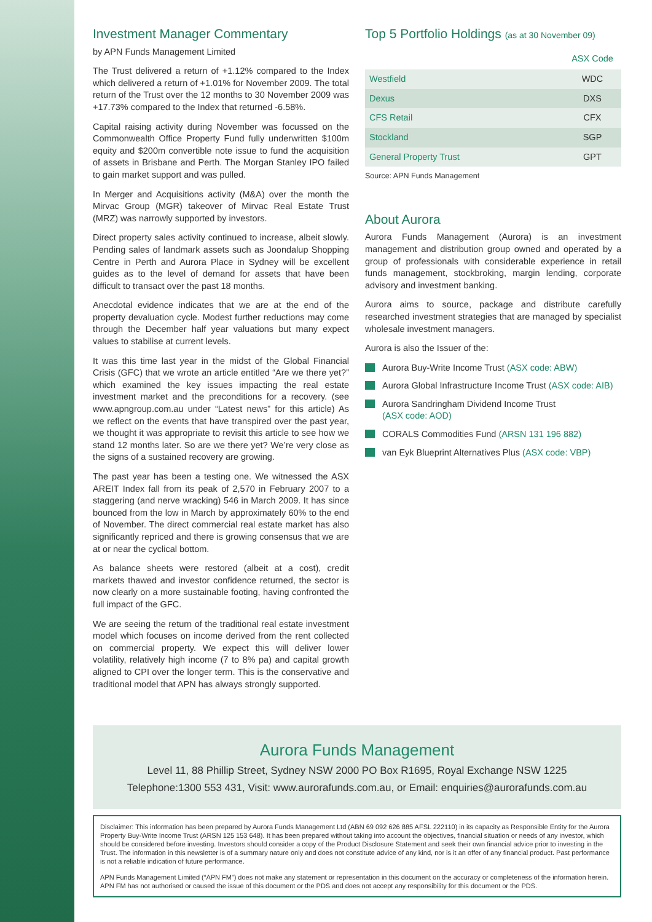Investment Manager Commentary
by APN Funds Management Limited
The Trust delivered a return of +1.12% compared to the Index which delivered a return of +1.01% for November 2009. The total return of the Trust over the 12 months to 30 November 2009 was +17.73% compared to the Index that returned -6.58%.
Capital raising activity during November was focussed on the Commonwealth Office Property Fund fully underwritten $100m equity and $200m convertible note issue to fund the acquisition of assets in Brisbane and Perth. The Morgan Stanley IPO failed to gain market support and was pulled.
In Merger and Acquisitions activity (M&A) over the month the Mirvac Group (MGR) takeover of Mirvac Real Estate Trust (MRZ) was narrowly supported by investors.
Direct property sales activity continued to increase, albeit slowly. Pending sales of landmark assets such as Joondalup Shopping Centre in Perth and Aurora Place in Sydney will be excellent guides as to the level of demand for assets that have been difficult to transact over the past 18 months.
Anecdotal evidence indicates that we are at the end of the property devaluation cycle. Modest further reductions may come through the December half year valuations but many expect values to stabilise at current levels.
It was this time last year in the midst of the Global Financial Crisis (GFC) that we wrote an article entitled “Are we there yet?” which examined the key issues impacting the real estate investment market and the preconditions for a recovery. (see www.apngroup.com.au under “Latest news” for this article) As we reflect on the events that have transpired over the past year, we thought it was appropriate to revisit this article to see how we stand 12 months later. So are we there yet? We’re very close as the signs of a sustained recovery are growing.
The past year has been a testing one. We witnessed the ASX AREIT Index fall from its peak of 2,570 in February 2007 to a staggering (and nerve wracking) 546 in March 2009. It has since bounced from the low in March by approximately 60% to the end of November. The direct commercial real estate market has also significantly repriced and there is growing consensus that we are at or near the cyclical bottom.
As balance sheets were restored (albeit at a cost), credit markets thawed and investor confidence returned, the sector is now clearly on a more sustainable footing, having confronted the full impact of the GFC.
We are seeing the return of the traditional real estate investment model which focuses on income derived from the rent collected on commercial property. We expect this will deliver lower volatility, relatively high income (7 to 8% pa) and capital growth aligned to CPI over the longer term. This is the conservative and traditional model that APN has always strongly supported.
Top 5 Portfolio Holdings (as at 30 November 09)
| | ASX Code |
| --- | --- |
| Westfield | WDC |
| Dexus | DXS |
| CFS Retail | CFX |
| Stockland | SGP |
| General Property Trust | GPT |
Source: APN Funds Management
About Aurora
Aurora Funds Management (Aurora) is an investment management and distribution group owned and operated by a group of professionals with considerable experience in retail funds management, stockbroking, margin lending, corporate advisory and investment banking.
Aurora aims to source, package and distribute carefully researched investment strategies that are managed by specialist wholesale investment managers.
Aurora is also the Issuer of the:
Aurora Buy-Write Income Trust (ASX code: ABW)
Aurora Global Infrastructure Income Trust (ASX code: AIB)
Aurora Sandringham Dividend Income Trust
(ASX code: AOD)
CORALS Commodities Fund (ARSN 131 196 882)
van Eyk Blueprint Alternatives Plus (ASX code: VBP)
Aurora Funds Management
Level 11, 88 Phillip Street, Sydney NSW 2000 PO Box R1695, Royal Exchange NSW 1225
Telephone:1300 553 431, Visit: www.aurorafunds.com.au, or Email: enquiries@aurorafunds.com.au
Disclaimer: This information has been prepared by Aurora Funds Management Ltd (ABN 69 092 626 885 AFSL 222110) in its capacity as Responsible Entity for the Aurora Property Buy-Write Income Trust (ARSN 125 153 648). It has been prepared without taking into account the objectives, financial situation or needs of any investor, which should be considered before investing. Investors should consider a copy of the Product Disclosure Statement and seek their own financial advice prior to investing in the Trust. The information in this newsletter is of a summary nature only and does not constitute advice of any kind, nor is it an offer of any financial product. Past performance is not a reliable indication of future performance.
APN Funds Management Limited (“APN FM”) does not make any statement or representation in this document on the accuracy or completeness of the information herein. APN FM has not authorised or caused the issue of this document or the PDS and does not accept any responsibility for this document or the PDS.